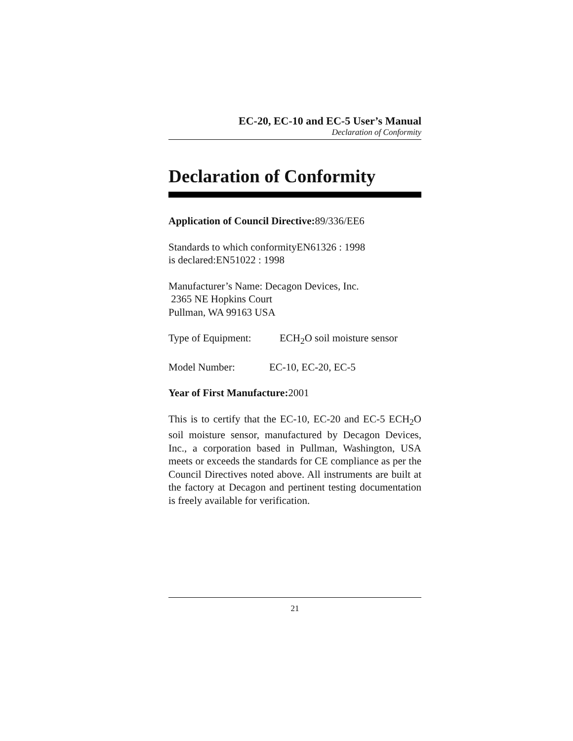EC-20, EC-10 and EC-5 User’s Manual
Declaration of Conformity
Declaration of Conformity
Application of Council Directive: 89/336/EE6
Standards to which conformityEN61326 : 1998
is declared:EN51022 : 1998
Manufacturer’s Name: Decagon Devices, Inc.
2365 NE Hopkins Court
Pullman, WA 99163 USA
Type of Equipment: ECH<sub>2</sub>O soil moisture sensor
Model Number: EC-10, EC-20, EC-5
Year of First Manufacture: 2001
This is to certify that the EC-10, EC-20 and EC-5 ECH<sub>2</sub>O soil moisture sensor, manufactured by Decagon Devices, Inc., a corporation based in Pullman, Washington, USA meets or exceeds the standards for CE compliance as per the Council Directives noted above. All instruments are built at the factory at Decagon and pertinent testing documentation is freely available for verification.
21